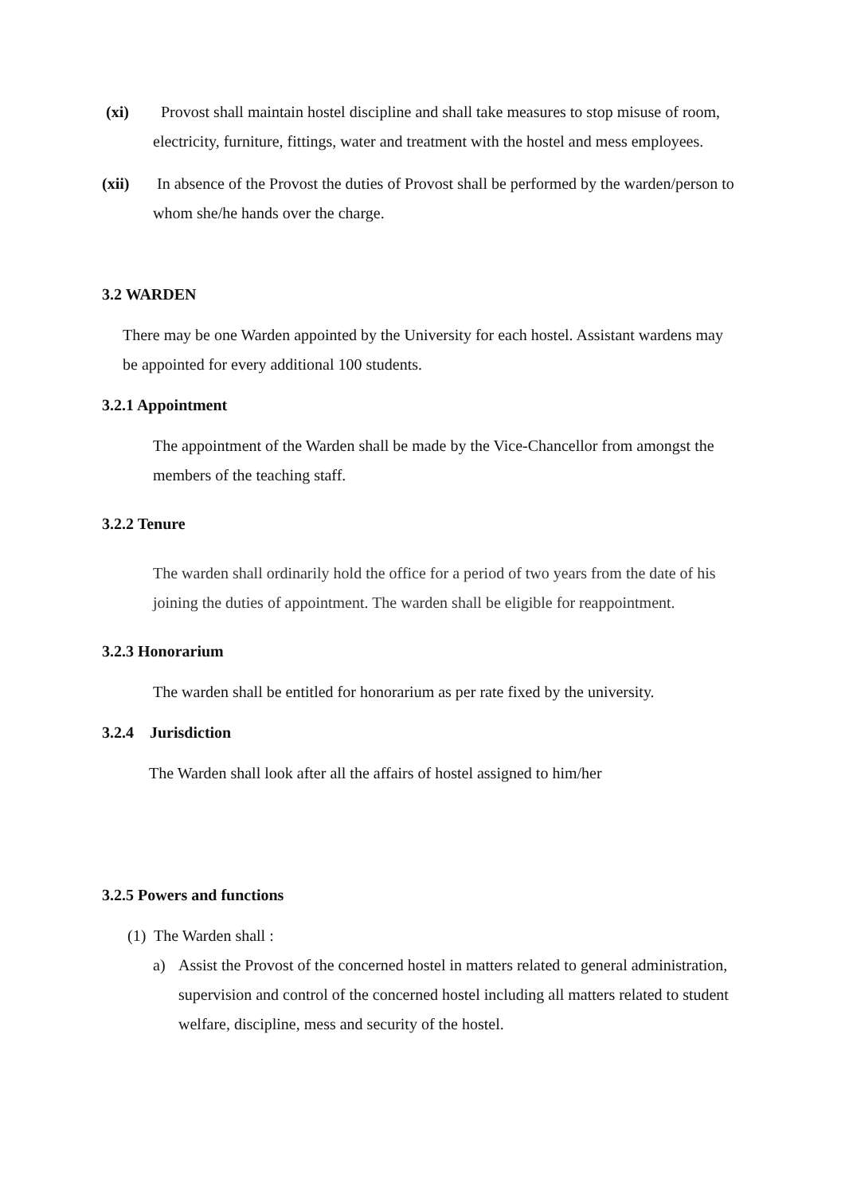(xi) Provost shall maintain hostel discipline and shall take measures to stop misuse of room, electricity, furniture, fittings, water and treatment with the hostel and mess employees.
(xii) In absence of the Provost the duties of Provost shall be performed by the warden/person to whom she/he hands over the charge.
3.2 WARDEN
There may be one Warden appointed by the University for each hostel. Assistant wardens may be appointed for every additional 100 students.
3.2.1 Appointment
The appointment of the Warden shall be made by the Vice-Chancellor from amongst the members of the teaching staff.
3.2.2 Tenure
The warden shall ordinarily hold the office for a period of two years from the date of his joining the duties of appointment. The warden shall be eligible for reappointment.
3.2.3 Honorarium
The warden shall be entitled for honorarium as per rate fixed by the university.
3.2.4 Jurisdiction
The Warden shall look after all the affairs of hostel assigned to him/her
3.2.5 Powers and functions
(1) The Warden shall :
a) Assist the Provost of the concerned hostel in matters related to general administration, supervision and control of the concerned hostel including all matters related to student welfare, discipline, mess and security of the hostel.